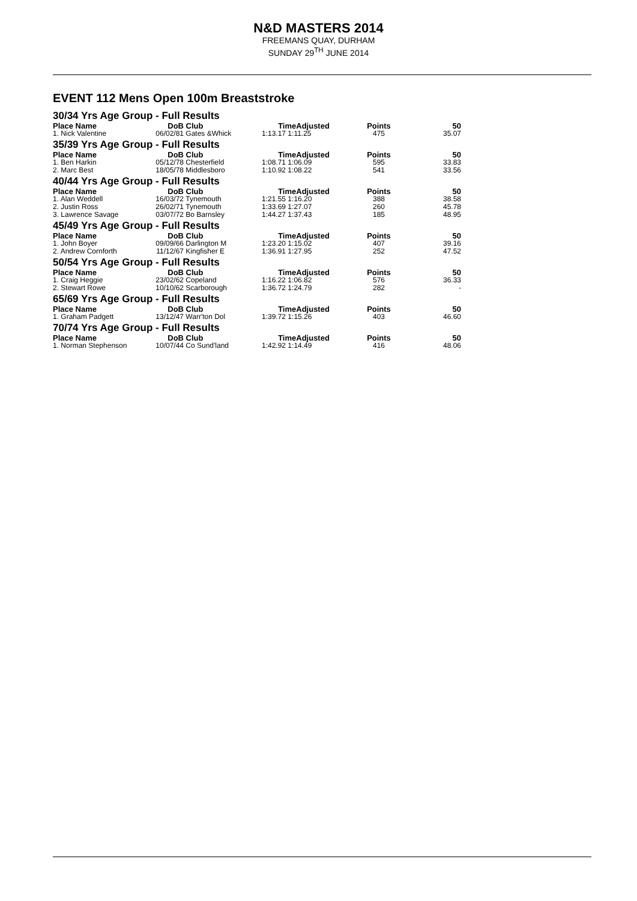N&D MASTERS 2014
FREEMANS QUAY, DURHAM
SUNDAY 29<sup>TH</sup> JUNE 2014
EVENT 112 Mens Open 100m Breaststroke
| 30/34 Yrs Age Group - Full Results | | | | | |
| Place Name | DoB | Club | TimeAdjusted | Points | 50 |
| 1. Nick Valentine | 06/02/81 | Gates &Whick | 1:13.17 1:11.25 | 475 | 35.07 |
| 35/39 Yrs Age Group - Full Results | | | | | |
| Place Name | DoB | Club | TimeAdjusted | Points | 50 |
| 1. Ben Harkin | 05/12/78 | Chesterfield | 1:08.71 1:06.09 | 595 | 33.83 |
| 2. Marc Best | 18/05/78 | Middlesboro | 1:10.92 1:08.22 | 541 | 33.56 |
| 40/44 Yrs Age Group - Full Results | | | | | |
| Place Name | DoB | Club | TimeAdjusted | Points | 50 |
| 1. Alan Weddell | 16/03/72 | Tynemouth | 1:21.55 1:16.20 | 388 | 38.58 |
| 2. Justin Ross | 26/02/71 | Tynemouth | 1:33.69 1:27.07 | 260 | 45.78 |
| 3. Lawrence Savage | 03/07/72 | Bo Barnsley | 1:44.27 1:37.43 | 185 | 48.95 |
| 45/49 Yrs Age Group - Full Results | | | | | |
| Place Name | DoB | Club | TimeAdjusted | Points | 50 |
| 1. John Boyer | 09/09/66 | Darlington M | 1:23.20 1:15.02 | 407 | 39.16 |
| 2. Andrew Cornforth | 11/12/67 | Kingfisher E | 1:36.91 1:27.95 | 252 | 47.52 |
| 50/54 Yrs Age Group - Full Results | | | | | |
| Place Name | DoB | Club | TimeAdjusted | Points | 50 |
| 1. Craig Heggie | 23/02/62 | Copeland | 1:16.22 1:06.82 | 576 | 36.33 |
| 2. Stewart Rowe | 10/10/62 | Scarborough | 1:36.72 1:24.79 | 282 | - |
| 65/69 Yrs Age Group - Full Results | | | | | |
| Place Name | DoB | Club | TimeAdjusted | Points | 50 |
| 1. Graham Padgett | 13/12/47 | Warr'ton Dol | 1:39.72 1:15.26 | 403 | 46.60 |
| 70/74 Yrs Age Group - Full Results | | | | | |
| Place Name | DoB | Club | TimeAdjusted | Points | 50 |
| 1. Norman Stephenson | 10/07/44 | Co Sund'land | 1:42.92 1:14.49 | 416 | 48.06 |